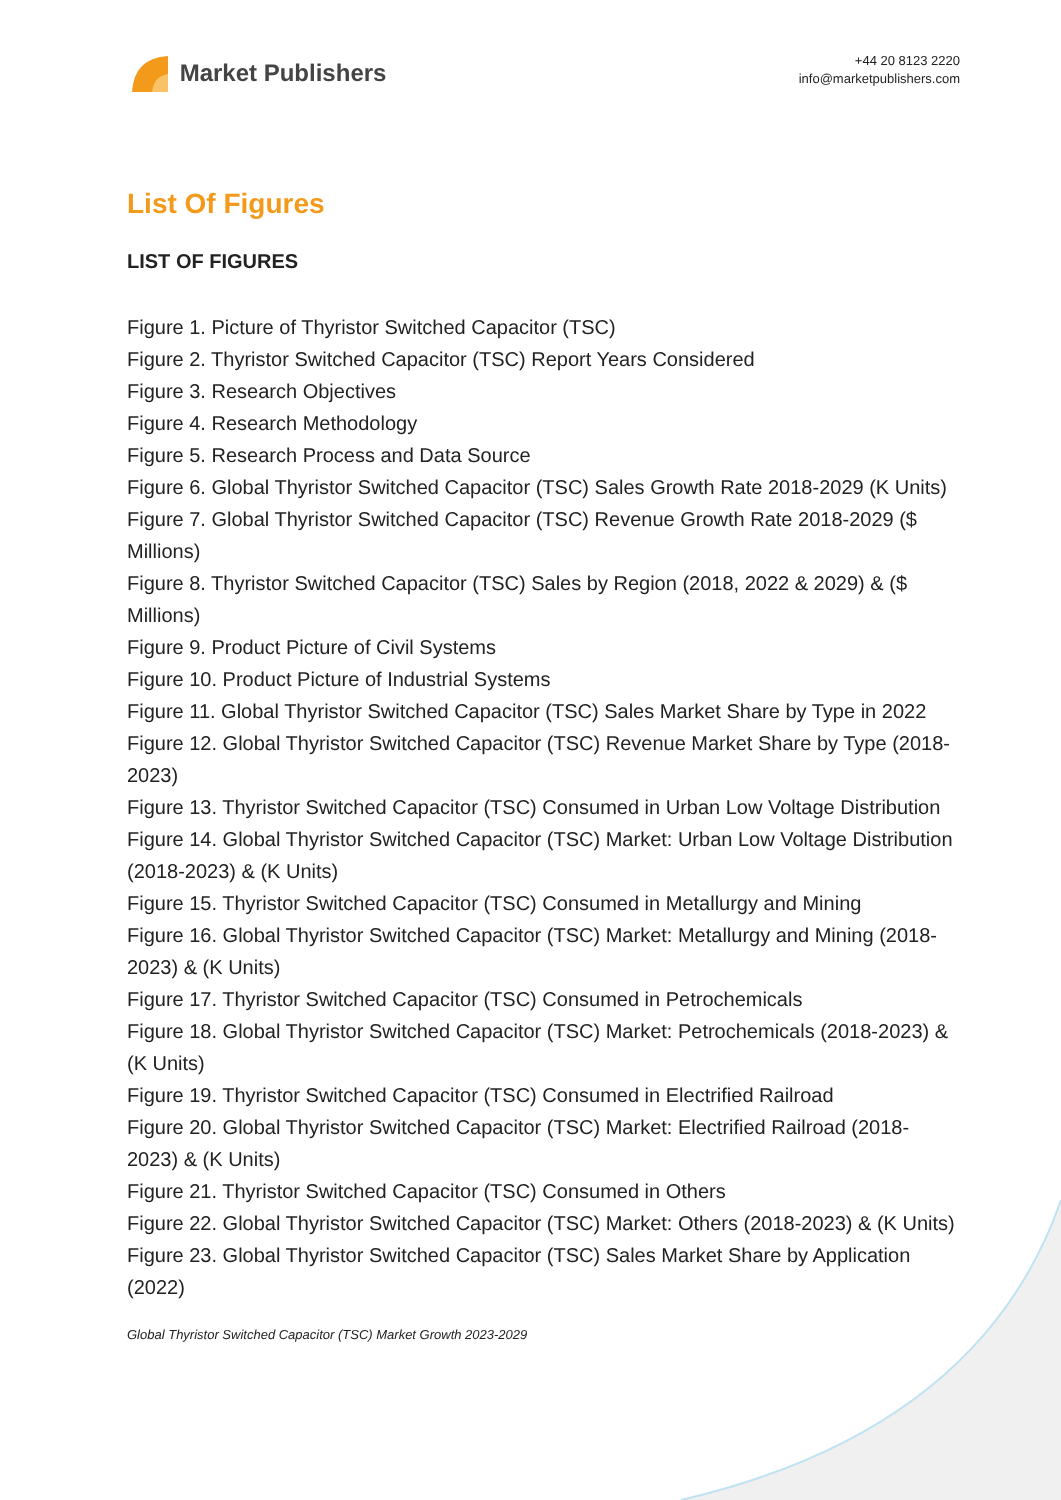Market Publishers
+44 20 8123 2220
info@marketpublishers.com
List Of Figures
LIST OF FIGURES
Figure 1. Picture of Thyristor Switched Capacitor (TSC)
Figure 2. Thyristor Switched Capacitor (TSC) Report Years Considered
Figure 3. Research Objectives
Figure 4. Research Methodology
Figure 5. Research Process and Data Source
Figure 6. Global Thyristor Switched Capacitor (TSC) Sales Growth Rate 2018-2029 (K Units)
Figure 7. Global Thyristor Switched Capacitor (TSC) Revenue Growth Rate 2018-2029 ($ Millions)
Figure 8. Thyristor Switched Capacitor (TSC) Sales by Region (2018, 2022 & 2029) & ($ Millions)
Figure 9. Product Picture of Civil Systems
Figure 10. Product Picture of Industrial Systems
Figure 11. Global Thyristor Switched Capacitor (TSC) Sales Market Share by Type in 2022
Figure 12. Global Thyristor Switched Capacitor (TSC) Revenue Market Share by Type (2018-2023)
Figure 13. Thyristor Switched Capacitor (TSC) Consumed in Urban Low Voltage Distribution
Figure 14. Global Thyristor Switched Capacitor (TSC) Market: Urban Low Voltage Distribution (2018-2023) & (K Units)
Figure 15. Thyristor Switched Capacitor (TSC) Consumed in Metallurgy and Mining
Figure 16. Global Thyristor Switched Capacitor (TSC) Market: Metallurgy and Mining (2018-2023) & (K Units)
Figure 17. Thyristor Switched Capacitor (TSC) Consumed in Petrochemicals
Figure 18. Global Thyristor Switched Capacitor (TSC) Market: Petrochemicals (2018-2023) & (K Units)
Figure 19. Thyristor Switched Capacitor (TSC) Consumed in Electrified Railroad
Figure 20. Global Thyristor Switched Capacitor (TSC) Market: Electrified Railroad (2018-2023) & (K Units)
Figure 21. Thyristor Switched Capacitor (TSC) Consumed in Others
Figure 22. Global Thyristor Switched Capacitor (TSC) Market: Others (2018-2023) & (K Units)
Figure 23. Global Thyristor Switched Capacitor (TSC) Sales Market Share by Application (2022)
Global Thyristor Switched Capacitor (TSC) Market Growth 2023-2029